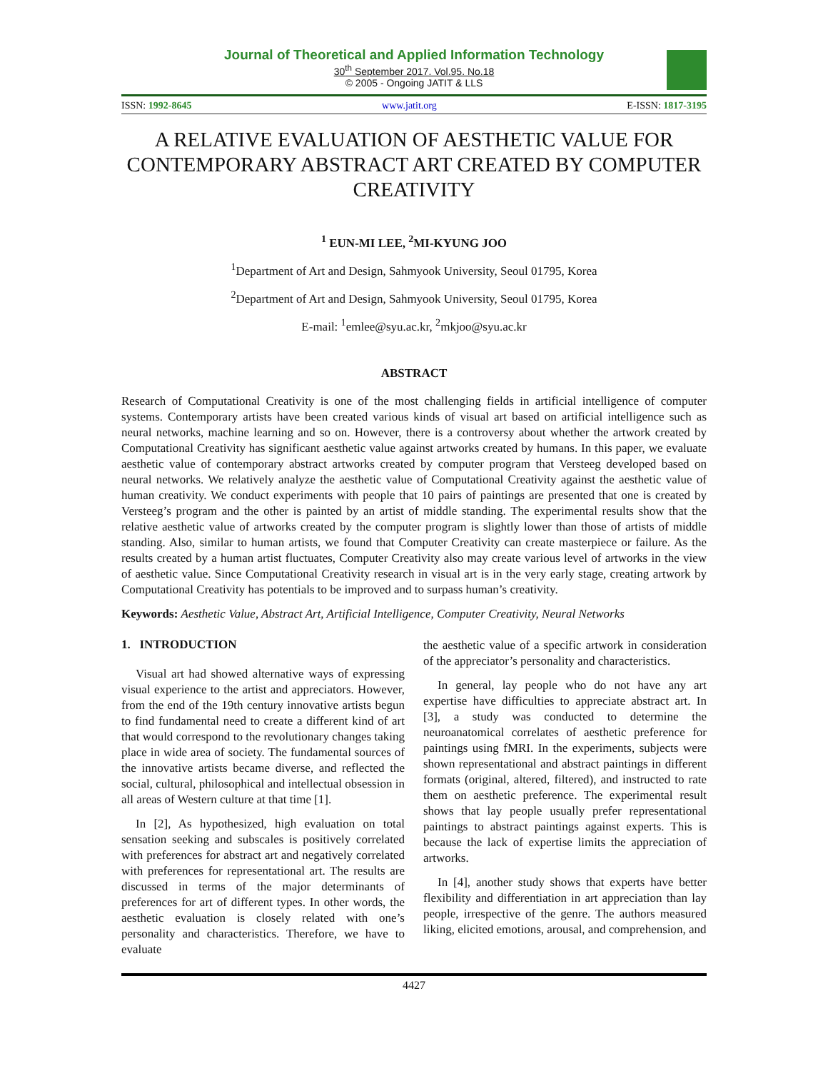Journal of Theoretical and Applied Information Technology
30<sup>th</sup> September 2017. Vol.95. No.18
© 2005 - Ongoing JATIT & LLS
ISSN: 1992-8645 www.jatit.org E-ISSN: 1817-3195
A RELATIVE EVALUATION OF AESTHETIC VALUE FOR CONTEMPORARY ABSTRACT ART CREATED BY COMPUTER CREATIVITY
<sup>1</sup> EUN-MI LEE, <sup>2</sup>MI-KYUNG JOO
<sup>1</sup> Department of Art and Design, Sahmyook University, Seoul 01795, Korea
<sup>2</sup> Department of Art and Design, Sahmyook University, Seoul 01795, Korea
E-mail: <sup>1</sup>emlee@syu.ac.kr, <sup>2</sup>mkjoo@syu.ac.kr
ABSTRACT
Research of Computational Creativity is one of the most challenging fields in artificial intelligence of computer systems. Contemporary artists have been created various kinds of visual art based on artificial intelligence such as neural networks, machine learning and so on. However, there is a controversy about whether the artwork created by Computational Creativity has significant aesthetic value against artworks created by humans. In this paper, we evaluate aesthetic value of contemporary abstract artworks created by computer program that Versteeg developed based on neural networks. We relatively analyze the aesthetic value of Computational Creativity against the aesthetic value of human creativity. We conduct experiments with people that 10 pairs of paintings are presented that one is created by Versteeg’s program and the other is painted by an artist of middle standing. The experimental results show that the relative aesthetic value of artworks created by the computer program is slightly lower than those of artists of middle standing. Also, similar to human artists, we found that Computer Creativity can create masterpiece or failure. As the results created by a human artist fluctuates, Computer Creativity also may create various level of artworks in the view of aesthetic value. Since Computational Creativity research in visual art is in the very early stage, creating artwork by Computational Creativity has potentials to be improved and to surpass human’s creativity.
Keywords: Aesthetic Value, Abstract Art, Artificial Intelligence, Computer Creativity, Neural Networks
1. INTRODUCTION
Visual art had showed alternative ways of expressing visual experience to the artist and appreciators. However, from the end of the 19th century innovative artists begun to find fundamental need to create a different kind of art that would correspond to the revolutionary changes taking place in wide area of society. The fundamental sources of the innovative artists became diverse, and reflected the social, cultural, philosophical and intellectual obsession in all areas of Western culture at that time [1].
In [2], As hypothesized, high evaluation on total sensation seeking and subscales is positively correlated with preferences for abstract art and negatively correlated with preferences for representational art. The results are discussed in terms of the major determinants of preferences for art of different types. In other words, the aesthetic evaluation is closely related with one’s personality and characteristics. Therefore, we have to evaluate
the aesthetic value of a specific artwork in consideration of the appreciator’s personality and characteristics.
In general, lay people who do not have any art expertise have difficulties to appreciate abstract art. In [3], a study was conducted to determine the neuroanatomical correlates of aesthetic preference for paintings using fMRI. In the experiments, subjects were shown representational and abstract paintings in different formats (original, altered, filtered), and instructed to rate them on aesthetic preference. The experimental result shows that lay people usually prefer representational paintings to abstract paintings against experts. This is because the lack of expertise limits the appreciation of artworks.
In [4], another study shows that experts have better flexibility and differentiation in art appreciation than lay people, irrespective of the genre. The authors measured liking, elicited emotions, arousal, and comprehension, and
4427